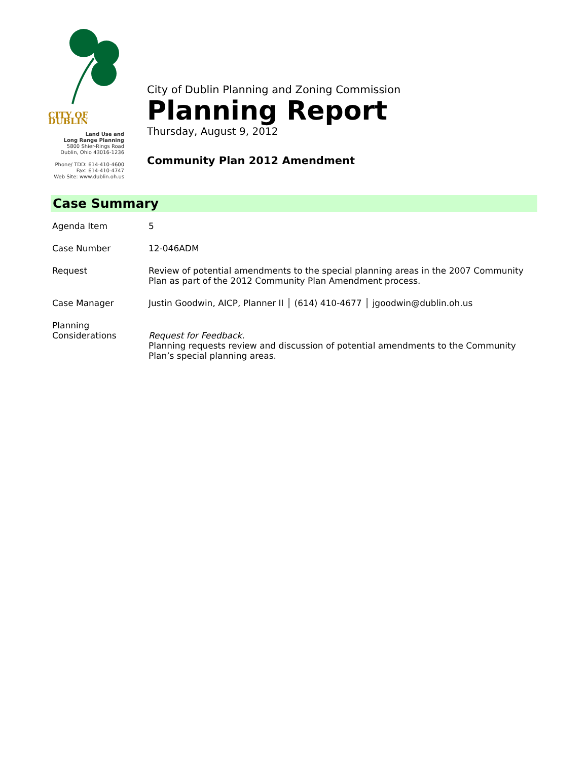CITY OF DUBLIN
Land Use and
Long Range Planning
5800 Shier-Rings Road
Dublin, Ohio 43016-1236
Phone/ TDD: 614-410-4600
Fax: 614-410-4747
Web Site: www.dublin.oh.us
City of Dublin Planning and Zoning Commission
Planning Report
Thursday, August 9, 2012
Community Plan 2012 Amendment
Case Summary
| Agenda Item | 5 |
| Case Number | 12-046ADM |
| Request | Review of potential amendments to the special planning areas in the 2007 Community Plan as part of the 2012 Community Plan Amendment process. |
| Case Manager | Justin Goodwin, AICP, Planner II │ (614) 410-4677 │ jgoodwin@dublin.oh.us |
| Planning Considerations | Request for Feedback. Planning requests review and discussion of potential amendments to the Community Plan’s special planning areas. |